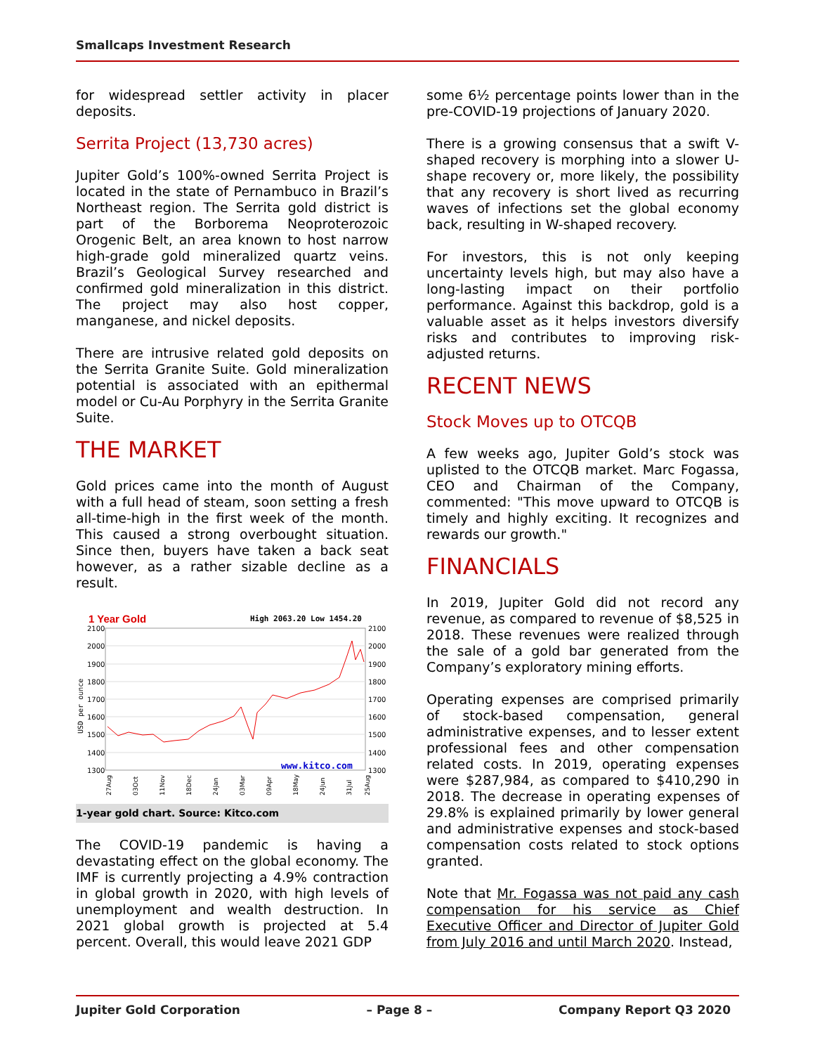Smallcaps Investment Research
for widespread settler activity in placer deposits.
Serrita Project (13,730 acres)
Jupiter Gold’s 100%-owned Serrita Project is located in the state of Pernambuco in Brazil’s Northeast region. The Serrita gold district is part of the Borborema Neoproterozoic Orogenic Belt, an area known to host narrow high-grade gold mineralized quartz veins. Brazil’s Geological Survey researched and confirmed gold mineralization in this district. The project may also host copper, manganese, and nickel deposits.
There are intrusive related gold deposits on the Serrita Granite Suite. Gold mineralization potential is associated with an epithermal model or Cu-Au Porphyry in the Serrita Granite Suite.
THE MARKET
Gold prices came into the month of August with a full head of steam, soon setting a fresh all-time-high in the first week of the month. This caused a strong overbought situation. Since then, buyers have taken a back seat however, as a rather sizable decline as a result.
1 Year Gold
High 2063.20 Low 1454.20
2100
2000
1900
1800
1700
1600
1500
1400
1300
2100
2000
1900
1800
1700
1600
1500
1400
1300
USD per ounce
www.kitco.com
27Aug
03Oct
11Nov
18Dec
24Jan
03Mar
09Apr
18May
24Jun
31Jul
25Aug
1-year gold chart. Source: Kitco.com
The COVID-19 pandemic is having a devastating effect on the global economy. The IMF is currently projecting a 4.9% contraction in global growth in 2020, with high levels of unemployment and wealth destruction. In 2021 global growth is projected at 5.4 percent. Overall, this would leave 2021 GDP
some 6½ percentage points lower than in the pre-COVID-19 projections of January 2020.
There is a growing consensus that a swift V-shaped recovery is morphing into a slower U-shape recovery or, more likely, the possibility that any recovery is short lived as recurring waves of infections set the global economy back, resulting in W-shaped recovery.
For investors, this is not only keeping uncertainty levels high, but may also have a long-lasting impact on their portfolio performance. Against this backdrop, gold is a valuable asset as it helps investors diversify risks and contributes to improving risk-adjusted returns.
RECENT NEWS
Stock Moves up to OTCQB
A few weeks ago, Jupiter Gold’s stock was uplisted to the OTCQB market. Marc Fogassa, CEO and Chairman of the Company, commented: "This move upward to OTCQB is timely and highly exciting. It recognizes and rewards our growth."
FINANCIALS
In 2019, Jupiter Gold did not record any revenue, as compared to revenue of $8,525 in 2018. These revenues were realized through the sale of a gold bar generated from the Company’s exploratory mining efforts.
Operating expenses are comprised primarily of stock-based compensation, general administrative expenses, and to lesser extent professional fees and other compensation related costs. In 2019, operating expenses were $287,984, as compared to $410,290 in 2018. The decrease in operating expenses of 29.8% is explained primarily by lower general and administrative expenses and stock-based compensation costs related to stock options granted.
Note that Mr. Fogassa was not paid any cash compensation for his service as Chief Executive Officer and Director of Jupiter Gold from July 2016 and until March 2020. Instead,
Jupiter Gold Corporation – Page 8 – Company Report Q3 2020